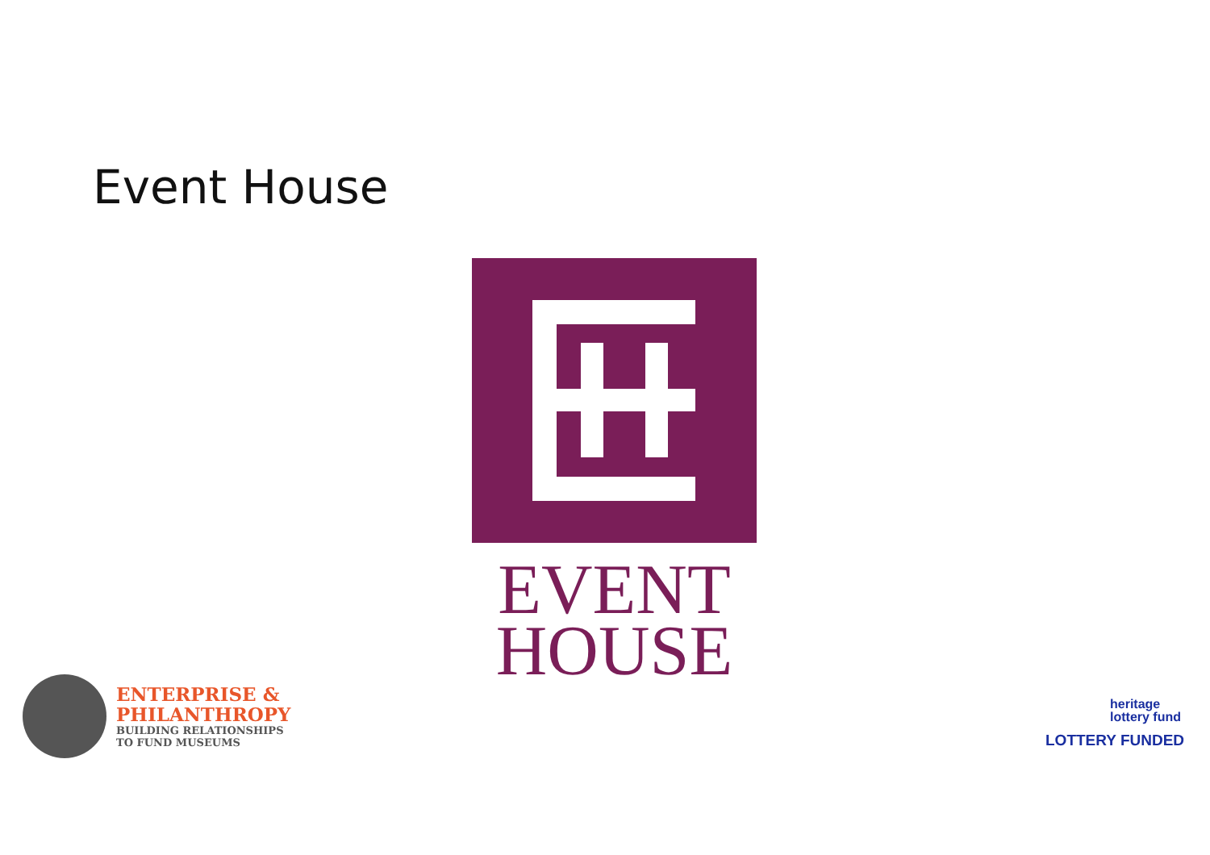Event House
EVENT
HOUSE
ENTERPRISE &
PHILANTHROPY
BUILDING RELATIONSHIPS
TO FUND MUSEUMS
heritage
lottery fund
LOTTERY FUNDED